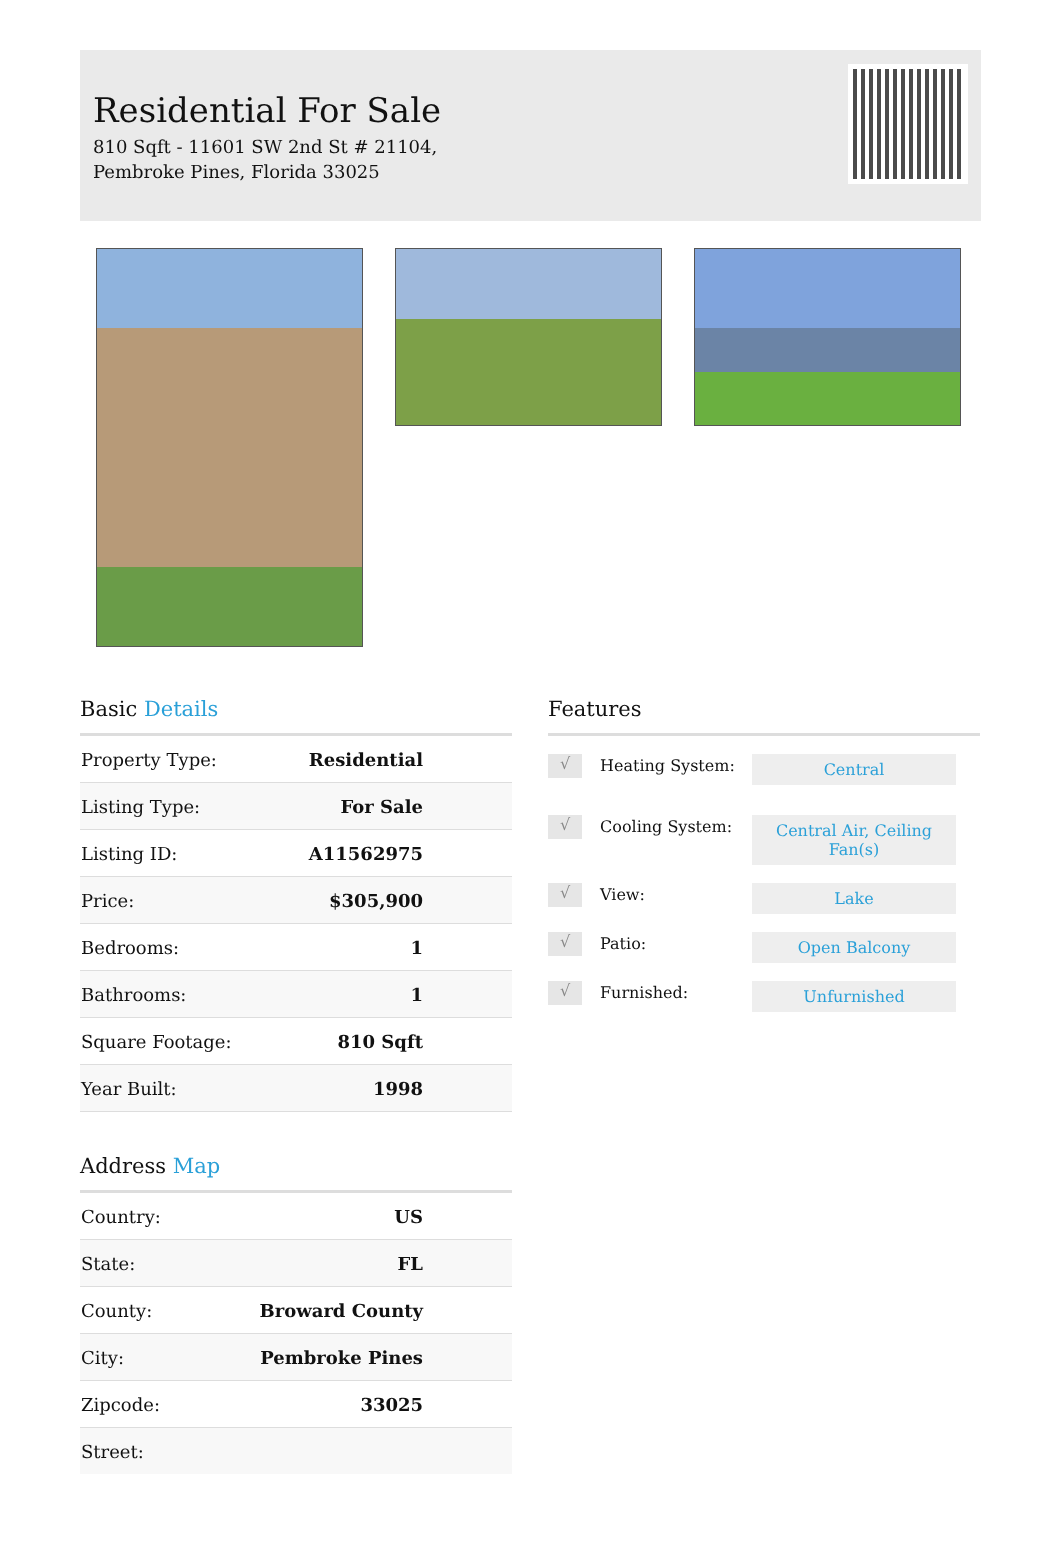Residential For Sale
810 Sqft - 11601 SW 2nd St # 21104, Pembroke Pines, Florida 33025
Basic Details
| Property Type: | Residential |
| Listing Type: | For Sale |
| Listing ID: | A11562975 |
| Price: | $305,900 |
| Bedrooms: | 1 |
| Bathrooms: | 1 |
| Square Footage: | 810 Sqft |
| Year Built: | 1998 |
Address Map
| Country: | US |
| State: | FL |
| County: | Broward County |
| City: | Pembroke Pines |
| Zipcode: | 33025 |
| Street: | |
Features
√
Heating System:
Central
√
Cooling System:
Central Air, Ceiling Fan(s)
√
View:
Lake
√
Patio:
Open Balcony
√
Furnished:
Unfurnished